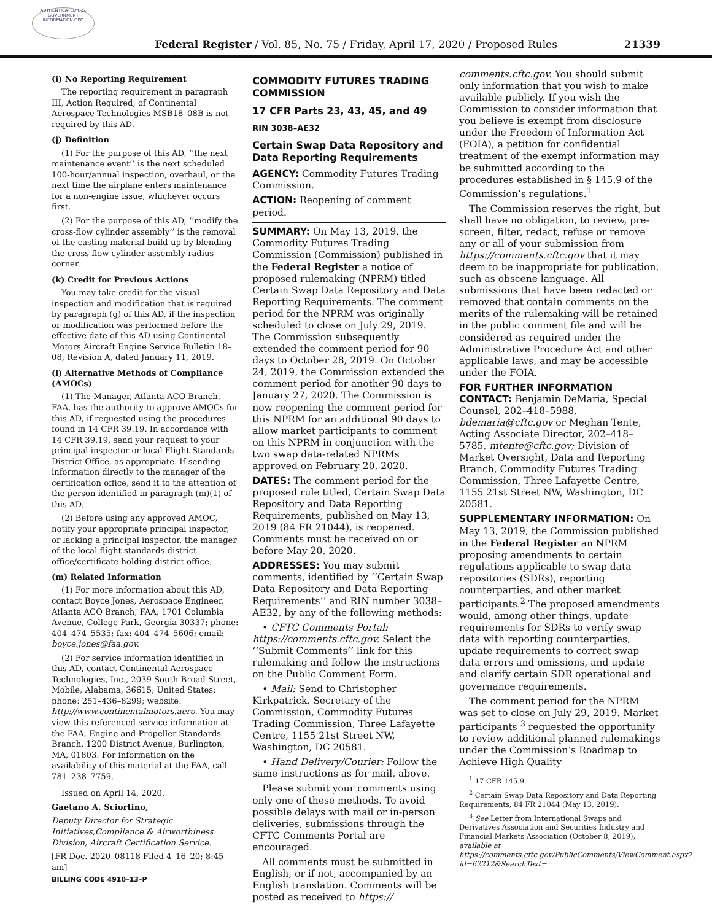AUTHENTICATED U.S. GOVERNMENT INFORMATION GPO
Federal Register / Vol. 85, No. 75 / Friday, April 17, 2020 / Proposed Rules 21339
(i) No Reporting Requirement
The reporting requirement in paragraph III, Action Required, of Continental Aerospace Technologies MSB18–08B is not required by this AD.
(j) Definition
(1) For the purpose of this AD, ‘‘the next maintenance event’’ is the next scheduled 100-hour/annual inspection, overhaul, or the next time the airplane enters maintenance for a non-engine issue, whichever occurs first.
(2) For the purpose of this AD, ‘‘modify the cross-flow cylinder assembly’’ is the removal of the casting material build-up by blending the cross-flow cylinder assembly radius corner.
(k) Credit for Previous Actions
You may take credit for the visual inspection and modification that is required by paragraph (g) of this AD, if the inspection or modification was performed before the effective date of this AD using Continental Motors Aircraft Engine Service Bulletin 18–08, Revision A, dated January 11, 2019.
(l) Alternative Methods of Compliance (AMOCs)
(1) The Manager, Atlanta ACO Branch, FAA, has the authority to approve AMOCs for this AD, if requested using the procedures found in 14 CFR 39.19. In accordance with 14 CFR 39.19, send your request to your principal inspector or local Flight Standards District Office, as appropriate. If sending information directly to the manager of the certification office, send it to the attention of the person identified in paragraph (m)(1) of this AD.
(2) Before using any approved AMOC, notify your appropriate principal inspector, or lacking a principal inspector, the manager of the local flight standards district office/certificate holding district office.
(m) Related Information
(1) For more information about this AD, contact Boyce Jones, Aerospace Engineer, Atlanta ACO Branch, FAA, 1701 Columbia Avenue, College Park, Georgia 30337; phone: 404–474–5535; fax: 404–474–5606; email: boyce.jones@faa.gov.
(2) For service information identified in this AD, contact Continental Aerospace Technologies, Inc., 2039 South Broad Street, Mobile, Alabama, 36615, United States; phone: 251–436–8299; website: http://www.continentalmotors.aero. You may view this referenced service information at the FAA, Engine and Propeller Standards Branch, 1200 District Avenue, Burlington, MA, 01803. For information on the availability of this material at the FAA, call 781–238–7759.
Issued on April 14, 2020.
Gaetano A. Sciortino,
Deputy Director for Strategic Initiatives,Compliance & Airworthiness Division, Aircraft Certification Service.
[FR Doc. 2020–08118 Filed 4–16–20; 8:45 am]
BILLING CODE 4910–13–P
COMMODITY FUTURES TRADING COMMISSION
17 CFR Parts 23, 43, 45, and 49
RIN 3038–AE32
Certain Swap Data Repository and Data Reporting Requirements
AGENCY: Commodity Futures Trading Commission.
ACTION: Reopening of comment period.
SUMMARY: On May 13, 2019, the Commodity Futures Trading Commission (Commission) published in the Federal Register a notice of proposed rulemaking (NPRM) titled Certain Swap Data Repository and Data Reporting Requirements. The comment period for the NPRM was originally scheduled to close on July 29, 2019. The Commission subsequently extended the comment period for 90 days to October 28, 2019. On October 24, 2019, the Commission extended the comment period for another 90 days to January 27, 2020. The Commission is now reopening the comment period for this NPRM for an additional 90 days to allow market participants to comment on this NPRM in conjunction with the two swap data-related NPRMs approved on February 20, 2020.
DATES: The comment period for the proposed rule titled, Certain Swap Data Repository and Data Reporting Requirements, published on May 13, 2019 (84 FR 21044), is reopened. Comments must be received on or before May 20, 2020.
ADDRESSES: You may submit comments, identified by ‘‘Certain Swap Data Repository and Data Reporting Requirements’’ and RIN number 3038–AE32, by any of the following methods:
• CFTC Comments Portal: https://comments.cftc.gov. Select the ‘‘Submit Comments’’ link for this rulemaking and follow the instructions on the Public Comment Form.
• Mail: Send to Christopher Kirkpatrick, Secretary of the Commission, Commodity Futures Trading Commission, Three Lafayette Centre, 1155 21st Street NW, Washington, DC 20581.
• Hand Delivery/Courier: Follow the same instructions as for mail, above.
Please submit your comments using only one of these methods. To avoid possible delays with mail or in-person deliveries, submissions through the CFTC Comments Portal are encouraged.
All comments must be submitted in English, or if not, accompanied by an English translation. Comments will be posted as received to https://
comments.cftc.gov. You should submit only information that you wish to make available publicly. If you wish the Commission to consider information that you believe is exempt from disclosure under the Freedom of Information Act (FOIA), a petition for confidential treatment of the exempt information may be submitted according to the procedures established in § 145.9 of the Commission’s regulations.<sup>1</sup>
The Commission reserves the right, but shall have no obligation, to review, pre-screen, filter, redact, refuse or remove any or all of your submission from https://comments.cftc.gov that it may deem to be inappropriate for publication, such as obscene language. All submissions that have been redacted or removed that contain comments on the merits of the rulemaking will be retained in the public comment file and will be considered as required under the Administrative Procedure Act and other applicable laws, and may be accessible under the FOIA.
FOR FURTHER INFORMATION CONTACT: Benjamin DeMaria, Special Counsel, 202–418–5988, bdemaria@cftc.gov or Meghan Tente, Acting Associate Director, 202–418–5785, mtente@cftc.gov; Division of Market Oversight, Data and Reporting Branch, Commodity Futures Trading Commission, Three Lafayette Centre, 1155 21st Street NW, Washington, DC 20581.
SUPPLEMENTARY INFORMATION: On May 13, 2019, the Commission published in the Federal Register an NPRM proposing amendments to certain regulations applicable to swap data repositories (SDRs), reporting counterparties, and other market participants.<sup>2</sup> The proposed amendments would, among other things, update requirements for SDRs to verify swap data with reporting counterparties, update requirements to correct swap data errors and omissions, and update and clarify certain SDR operational and governance requirements.
The comment period for the NPRM was set to close on July 29, 2019. Market participants <sup>3</sup> requested the opportunity to review additional planned rulemakings under the Commission’s Roadmap to Achieve High Quality
<sup>1</sup> 17 CFR 145.9.
<sup>2</sup> Certain Swap Data Repository and Data Reporting Requirements, 84 FR 21044 (May 13, 2019).
<sup>3</sup> See Letter from International Swaps and Derivatives Association and Securities Industry and Financial Markets Association (October 8, 2019), available at https://comments.cftc.gov/PublicComments/ViewComment.aspx?id=62212&SearchText=.